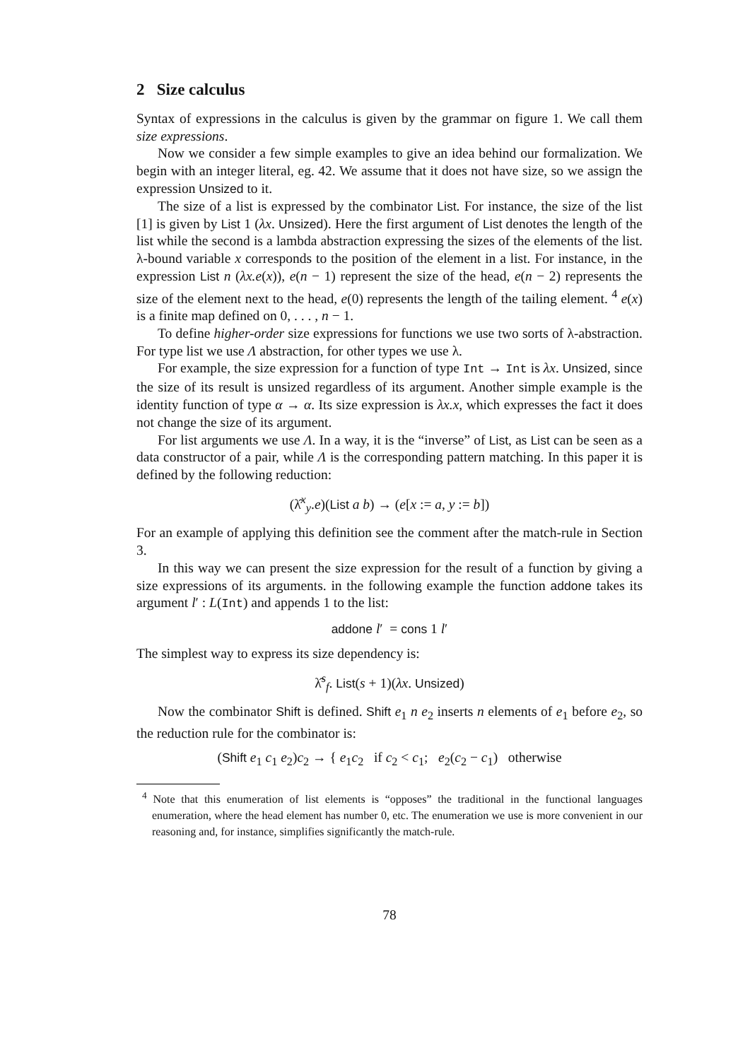2 Size calculus
Syntax of expressions in the calculus is given by the grammar on figure 1. We call them size expressions.
Now we consider a few simple examples to give an idea behind our formalization. We begin with an integer literal, eg. 42. We assume that it does not have size, so we assign the expression Unsized to it.
The size of a list is expressed by the combinator List. For instance, the size of the list [1] is given by List 1 (λx. Unsized). Here the first argument of List denotes the length of the list while the second is a lambda abstraction expressing the sizes of the elements of the list. λ-bound variable x corresponds to the position of the element in a list. For instance, in the expression List n (λx.e(x)), e(n − 1) represent the size of the head, e(n − 2) represents the size of the element next to the head, e(0) represents the length of the tailing element. <sup>4</sup> e(x) is a finite map defined on 0, . . . , n − 1.
To define higher-order size expressions for functions we use two sorts of λ-abstraction. For type list we use Λ abstraction, for other types we use λ.
For example, the size expression for a function of type Int → Int is λx. Unsized, since the size of its result is unsized regardless of its argument. Another simple example is the identity function of type α → α. Its size expression is λx.x, which expresses the fact it does not change the size of its argument.
For list arguments we use Λ. In a way, it is the “inverse” of List, as List can be seen as a data constructor of a pair, while Λ is the corresponding pattern matching. In this paper it is defined by the following reduction:
(λ̂<sup>x</sup><sub>y</sub>.e)(List a b) → (e[x := a, y := b])
For an example of applying this definition see the comment after the match-rule in Section 3.
In this way we can present the size expression for the result of a function by giving a size expressions of its arguments. in the following example the function addone takes its argument l′ : L(Int) and appends 1 to the list:
addone l′ = cons 1 l′
The simplest way to express its size dependency is:
λ̂<sup>s</sup><sub>f</sub>. List(s + 1)(λx. Unsized)
Now the combinator Shift is defined. Shift e<sub>1</sub> n e<sub>2</sub> inserts n elements of e<sub>1</sub> before e<sub>2</sub>, so the reduction rule for the combinator is:
(Shift e<sub>1</sub> c<sub>1</sub> e<sub>2</sub>)c<sub>2</sub> → { e<sub>1</sub>c<sub>2</sub> if c<sub>2</sub> < c<sub>1</sub>; e<sub>2</sub>(c<sub>2</sub> − c<sub>1</sub>) otherwise
<sup>4</sup> Note that this enumeration of list elements is “opposes” the traditional in the functional languages enumeration, where the head element has number 0, etc. The enumeration we use is more convenient in our reasoning and, for instance, simplifies significantly the match-rule.
78